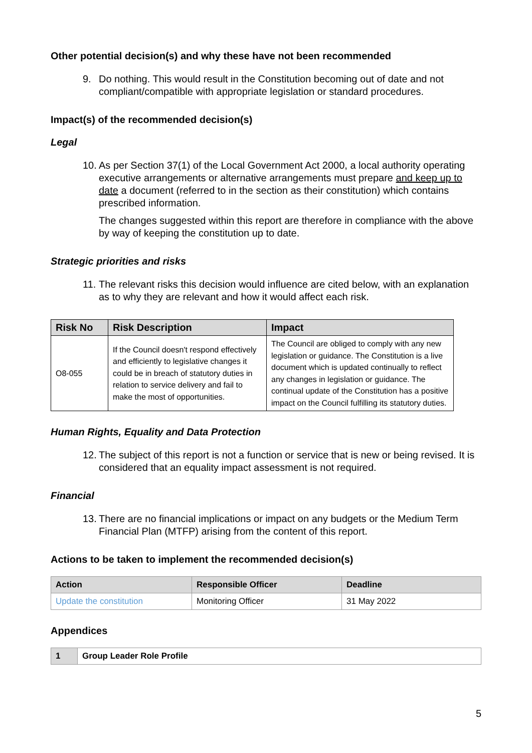Other potential decision(s) and why these have not been recommended
9. Do nothing. This would result in the Constitution becoming out of date and not compliant/compatible with appropriate legislation or standard procedures.
Impact(s) of the recommended decision(s)
Legal
10.
As per Section 37(1) of the Local Government Act 2000, a local authority operating executive arrangements or alternative arrangements must prepare and keep up to date a document (referred to in the section as their constitution) which contains prescribed information.
The changes suggested within this report are therefore in compliance with the above by way of keeping the constitution up to date.
Strategic priorities and risks
11.
The relevant risks this decision would influence are cited below, with an explanation as to why they are relevant and how it would affect each risk.
| Risk No | Risk Description | Impact |
| --- | --- | --- |
| O8-055 | If the Council doesn't respond effectively and efficiently to legislative changes it could be in breach of statutory duties in relation to service delivery and fail to make the most of opportunities. | The Council are obliged to comply with any new legislation or guidance. The Constitution is a live document which is updated continually to reflect any changes in legislation or guidance. The continual update of the Constitution has a positive impact on the Council fulfilling its statutory duties. |
Human Rights, Equality and Data Protection
12.
The subject of this report is not a function or service that is new or being revised. It is considered that an equality impact assessment is not required.
Financial
13.
There are no financial implications or impact on any budgets or the Medium Term Financial Plan (MTFP) arising from the content of this report.
Actions to be taken to implement the recommended decision(s)
| Action | Responsible Officer | Deadline |
| --- | --- | --- |
| Update the constitution | Monitoring Officer | 31 May 2022 |
Appendices
| 1 | Group Leader Role Profile |
5